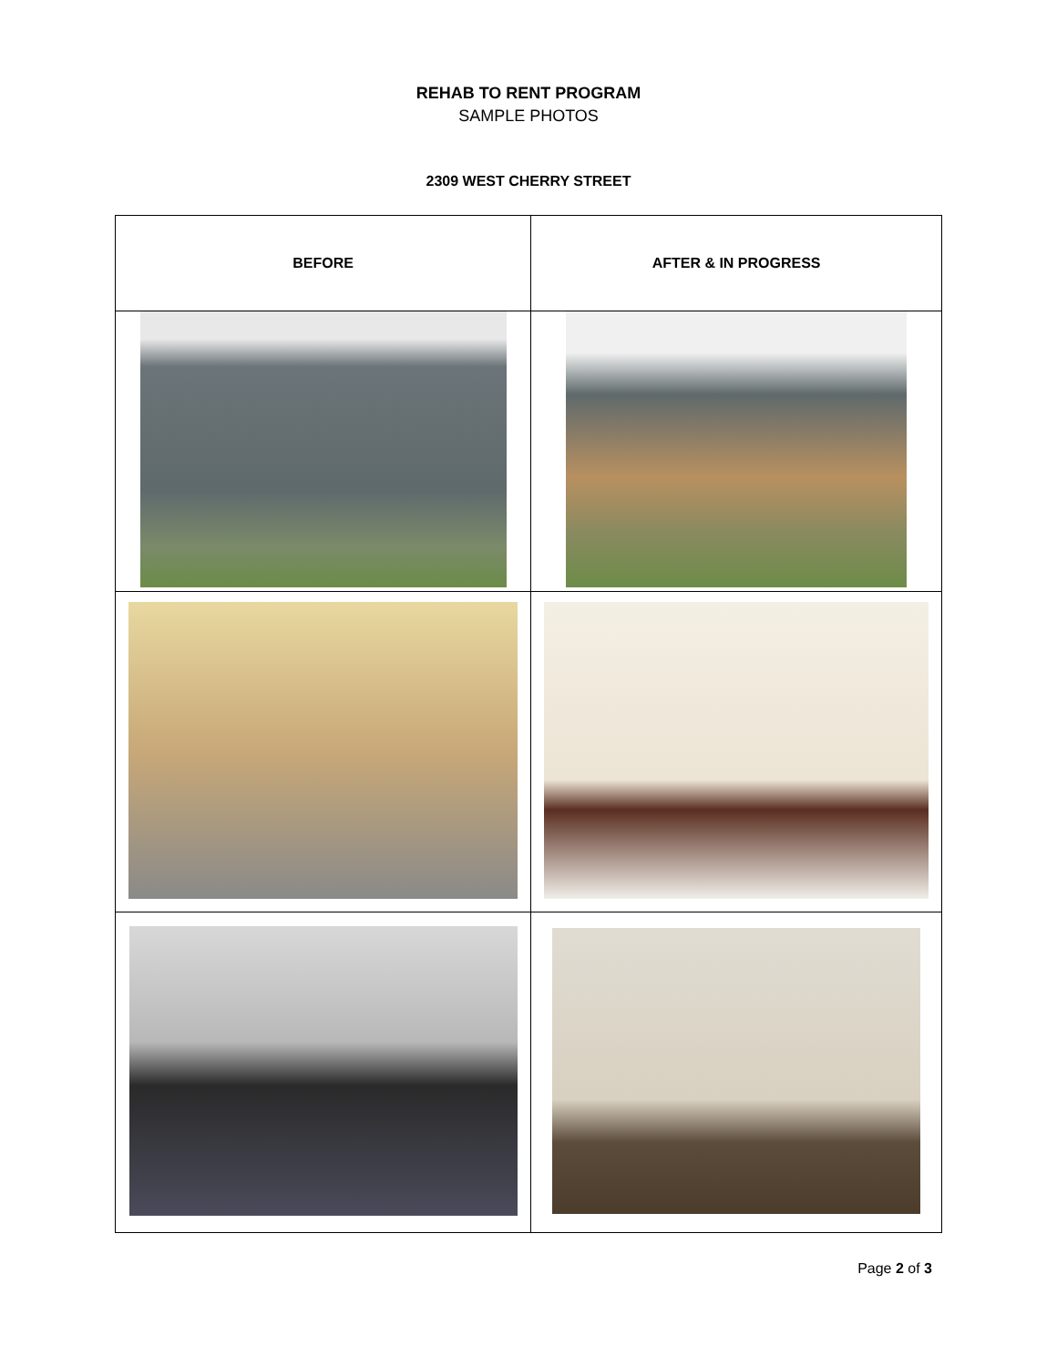REHAB TO RENT PROGRAM
SAMPLE PHOTOS
2309 WEST CHERRY STREET
| BEFORE | AFTER & IN PROGRESS |
| --- | --- |
Page 2 of 3